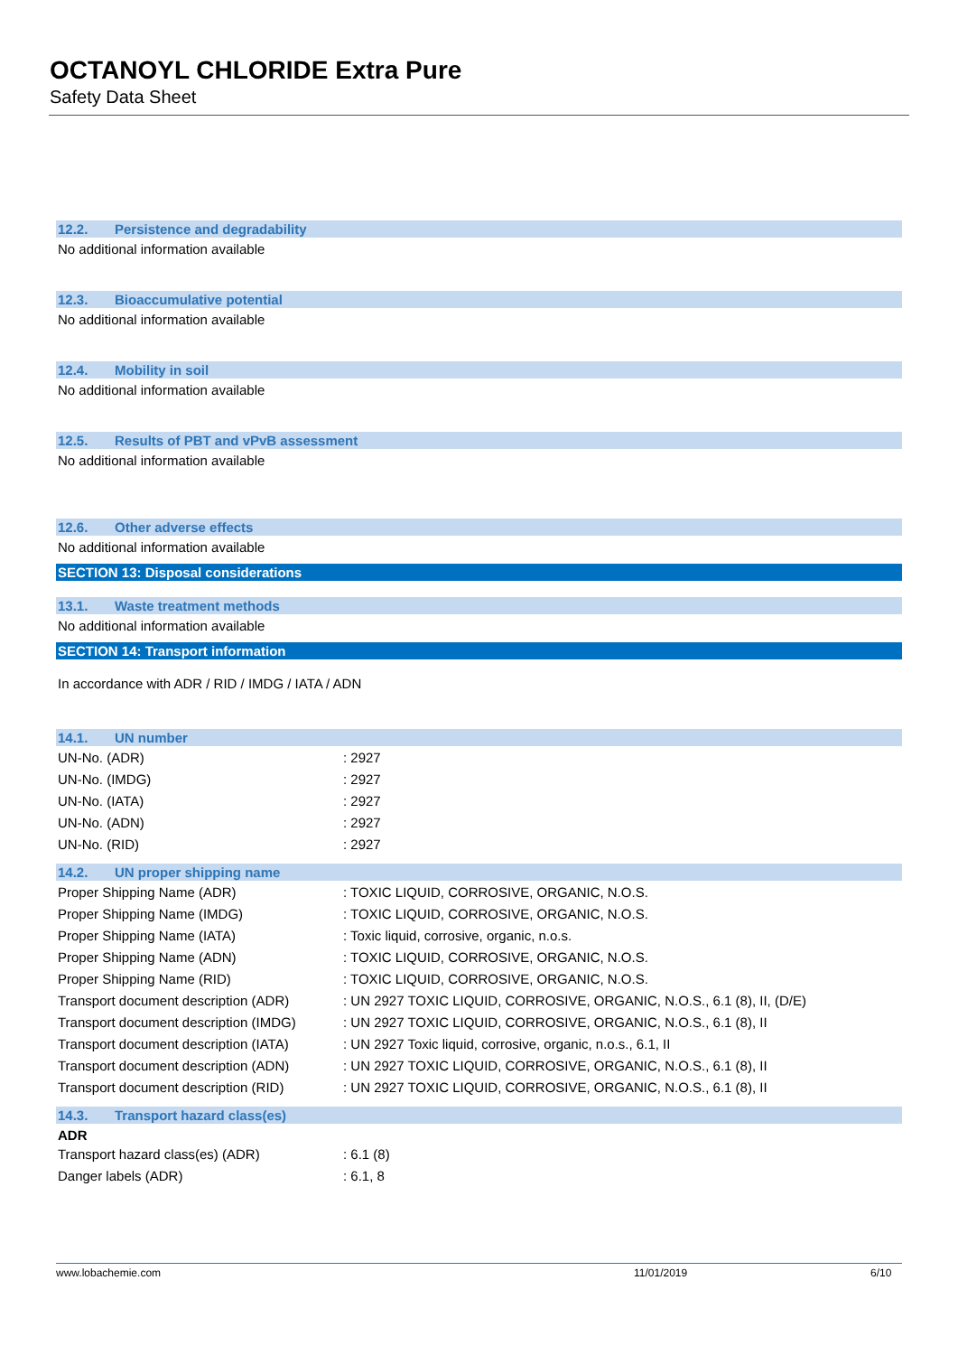OCTANOYL CHLORIDE Extra Pure
Safety Data Sheet
12.2. Persistence and degradability
No additional information available
12.3. Bioaccumulative potential
No additional information available
12.4. Mobility in soil
No additional information available
12.5. Results of PBT and vPvB assessment
No additional information available
12.6. Other adverse effects
No additional information available
SECTION 13: Disposal considerations
13.1. Waste treatment methods
No additional information available
SECTION 14: Transport information
In accordance with ADR / RID / IMDG / IATA / ADN
14.1. UN number
| UN-No. (ADR) | : 2927 |
| UN-No. (IMDG) | : 2927 |
| UN-No. (IATA) | : 2927 |
| UN-No. (ADN) | : 2927 |
| UN-No. (RID) | : 2927 |
14.2. UN proper shipping name
| Proper Shipping Name (ADR) | : TOXIC LIQUID, CORROSIVE, ORGANIC, N.O.S. |
| Proper Shipping Name (IMDG) | : TOXIC LIQUID, CORROSIVE, ORGANIC, N.O.S. |
| Proper Shipping Name (IATA) | : Toxic liquid, corrosive, organic, n.o.s. |
| Proper Shipping Name (ADN) | : TOXIC LIQUID, CORROSIVE, ORGANIC, N.O.S. |
| Proper Shipping Name (RID) | : TOXIC LIQUID, CORROSIVE, ORGANIC, N.O.S. |
| Transport document description (ADR) | : UN 2927 TOXIC LIQUID, CORROSIVE, ORGANIC, N.O.S., 6.1 (8), II, (D/E) |
| Transport document description (IMDG) | : UN 2927 TOXIC LIQUID, CORROSIVE, ORGANIC, N.O.S., 6.1 (8), II |
| Transport document description (IATA) | : UN 2927 Toxic liquid, corrosive, organic, n.o.s., 6.1, II |
| Transport document description (ADN) | : UN 2927 TOXIC LIQUID, CORROSIVE, ORGANIC, N.O.S., 6.1 (8), II |
| Transport document description (RID) | : UN 2927 TOXIC LIQUID, CORROSIVE, ORGANIC, N.O.S., 6.1 (8), II |
14.3. Transport hazard class(es)
ADR
| Transport hazard class(es) (ADR) | : 6.1 (8) |
| Danger labels (ADR) | : 6.1, 8 |
www.lobachemie.com 11/01/2019 6/10